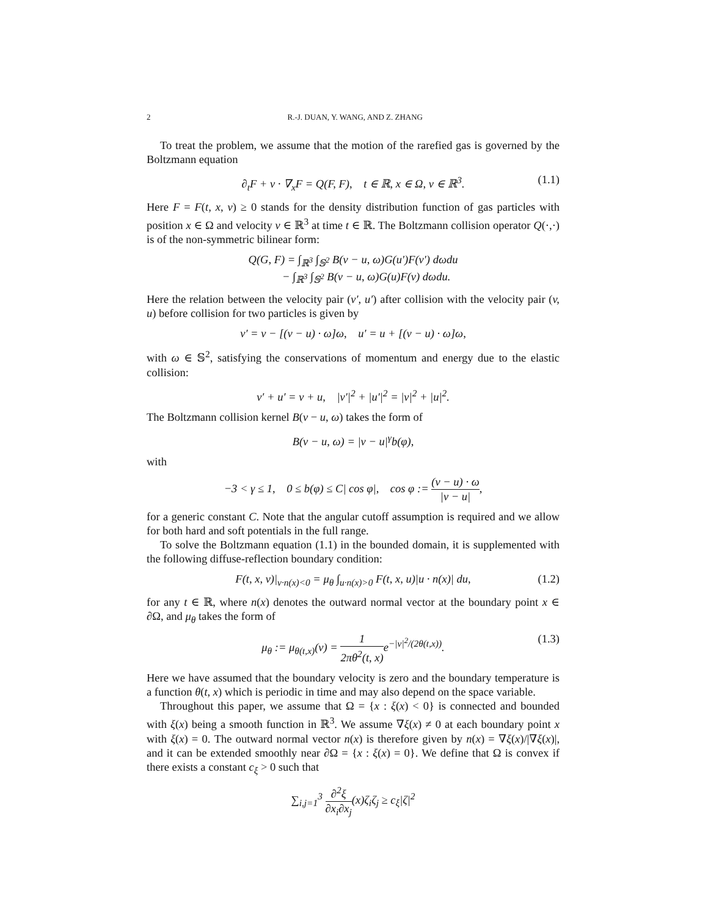2 R.-J. DUAN, Y. WANG, AND Z. ZHANG
To treat the problem, we assume that the motion of the rarefied gas is governed by the Boltzmann equation
∂<sub>t</sub>F + v · ∇<sub>x</sub>F = Q(F, F), t ∈ ℝ, x ∈ Ω, v ∈ ℝ<sup>3</sup>. (1.1)
Here F = F(t, x, v) ≥ 0 stands for the density distribution function of gas particles with position x ∈ Ω and velocity v ∈ ℝ<sup>3</sup> at time t ∈ ℝ. The Boltzmann collision operator Q(·,·) is of the non-symmetric bilinear form:
Q(G, F) = ∫<sub>ℝ<sup>3</sup></sub> ∫<sub>𝕊<sup>2</sup></sub> B(v − u, ω)G(u′)F(v′) dωdu
− ∫<sub>ℝ<sup>3</sup></sub> ∫<sub>𝕊<sup>2</sup></sub> B(v − u, ω)G(u)F(v) dωdu.
Here the relation between the velocity pair (v′, u′) after collision with the velocity pair (v, u) before collision for two particles is given by
v′ = v − [(v − u) · ω]ω, u′ = u + [(v − u) · ω]ω,
with ω ∈ 𝕊<sup>2</sup>, satisfying the conservations of momentum and energy due to the elastic collision:
v′ + u′ = v + u, |v′|<sup>2</sup> + |u′|<sup>2</sup> = |v|<sup>2</sup> + |u|<sup>2</sup>.
The Boltzmann collision kernel B(v − u, ω) takes the form of
B(v − u, ω) = |v − u|<sup>γ</sup>b(φ),
with
−3 < γ ≤ 1, 0 ≤ b(φ) ≤ C| cos φ|, cos φ := (v − u) · ω |v − u|,
for a generic constant C. Note that the angular cutoff assumption is required and we allow for both hard and soft potentials in the full range.
To solve the Boltzmann equation (1.1) in the bounded domain, it is supplemented with the following diffuse-reflection boundary condition:
F(t, x, v)|<sub>v·n(x)<0</sub> = μ<sub>θ</sub> ∫<sub>u·n(x)>0</sub> F(t, x, u)|u · n(x)| du, (1.2)
for any t ∈ ℝ, where n(x) denotes the outward normal vector at the boundary point x ∈ ∂Ω, and μ<sub>θ</sub> takes the form of
μ<sub>θ</sub> := μ<sub>θ(t,x)</sub>(v) = 1 2πθ<sup>2</sup>(t, x) e<sup>−|v|<sup>2</sup>/(2θ(t,x))</sup>. (1.3)
Here we have assumed that the boundary velocity is zero and the boundary temperature is a function θ(t, x) which is periodic in time and may also depend on the space variable.
Throughout this paper, we assume that Ω = {x : ξ(x) < 0} is connected and bounded with ξ(x) being a smooth function in ℝ<sup>3</sup>. We assume ∇ξ(x) ≠ 0 at each boundary point x with ξ(x) = 0. The outward normal vector n(x) is therefore given by n(x) = ∇ξ(x)/|∇ξ(x)|, and it can be extended smoothly near ∂Ω = {x : ξ(x) = 0}. We define that Ω is convex if there exists a constant c<sub>ξ</sub> > 0 such that
∑<sub>i,j=1</sub><sup>3</sup> ∂<sup>2</sup>ξ ∂x<sub>i</sub>∂x<sub>j</sub>(x)ζ<sub>i</sub>ζ<sub>j</sub> ≥ c<sub>ξ</sub>|ζ|<sup>2</sup>